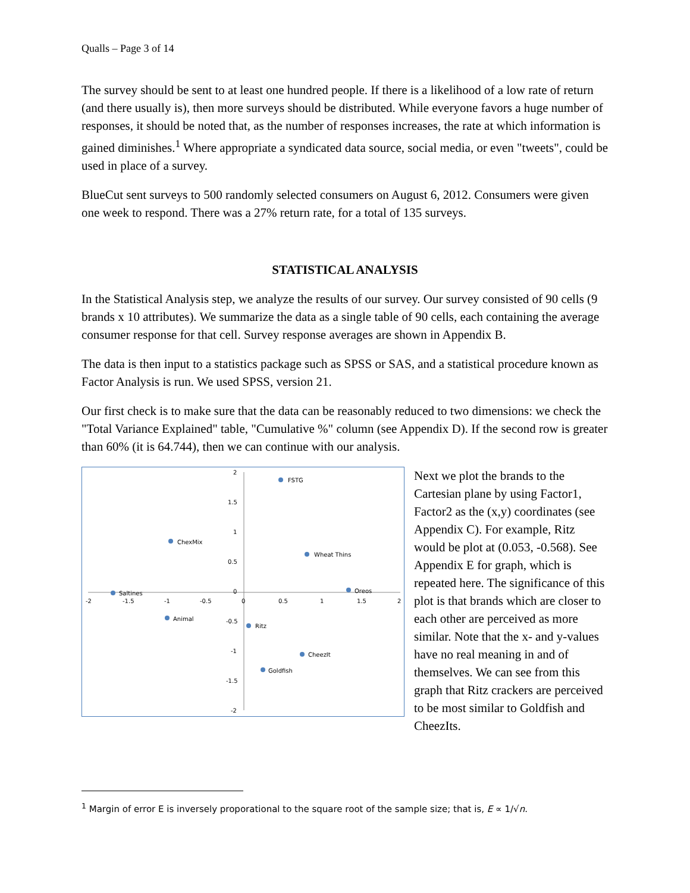Qualls – Page 3 of 14
The survey should be sent to at least one hundred people. If there is a likelihood of a low rate of return (and there usually is), then more surveys should be distributed. While everyone favors a huge number of responses, it should be noted that, as the number of responses increases, the rate at which information is gained diminishes.<sup>1</sup> Where appropriate a syndicated data source, social media, or even "tweets", could be used in place of a survey.
BlueCut sent surveys to 500 randomly selected consumers on August 6, 2012. Consumers were given one week to respond. There was a 27% return rate, for a total of 135 surveys.
STATISTICAL ANALYSIS
In the Statistical Analysis step, we analyze the results of our survey. Our survey consisted of 90 cells (9 brands x 10 attributes). We summarize the data as a single table of 90 cells, each containing the average consumer response for that cell. Survey response averages are shown in Appendix B.
The data is then input to a statistics package such as SPSS or SAS, and a statistical procedure known as Factor Analysis is run. We used SPSS, version 21.
Our first check is to make sure that the data can be reasonably reduced to two dimensions: we check the "Total Variance Explained" table, "Cumulative %" column (see Appendix D). If the second row is greater than 60% (it is 64.744), then we can continue with our analysis.
-2
-1.5
-1
-0.5
0
0.5
1
1.5
2
2
1.5
1
0.5
0
-0.5
-1
-1.5
-2
FSTG
ChexMix
Wheat Thins
Saltines
Oreos
Animal
Ritz
CheezIt
Goldfish
Next we plot the brands to the Cartesian plane by using Factor1, Factor2 as the (x,y) coordinates (see Appendix C). For example, Ritz would be plot at (0.053, -0.568). See Appendix E for graph, which is repeated here. The significance of this plot is that brands which are closer to each other are perceived as more similar. Note that the x- and y-values have no real meaning in and of themselves. We can see from this graph that Ritz crackers are perceived to be most similar to Goldfish and CheezIts.
<sup>1</sup> Margin of error E is inversely proporational to the square root of the sample size; that is, E ∝ 1/√n.